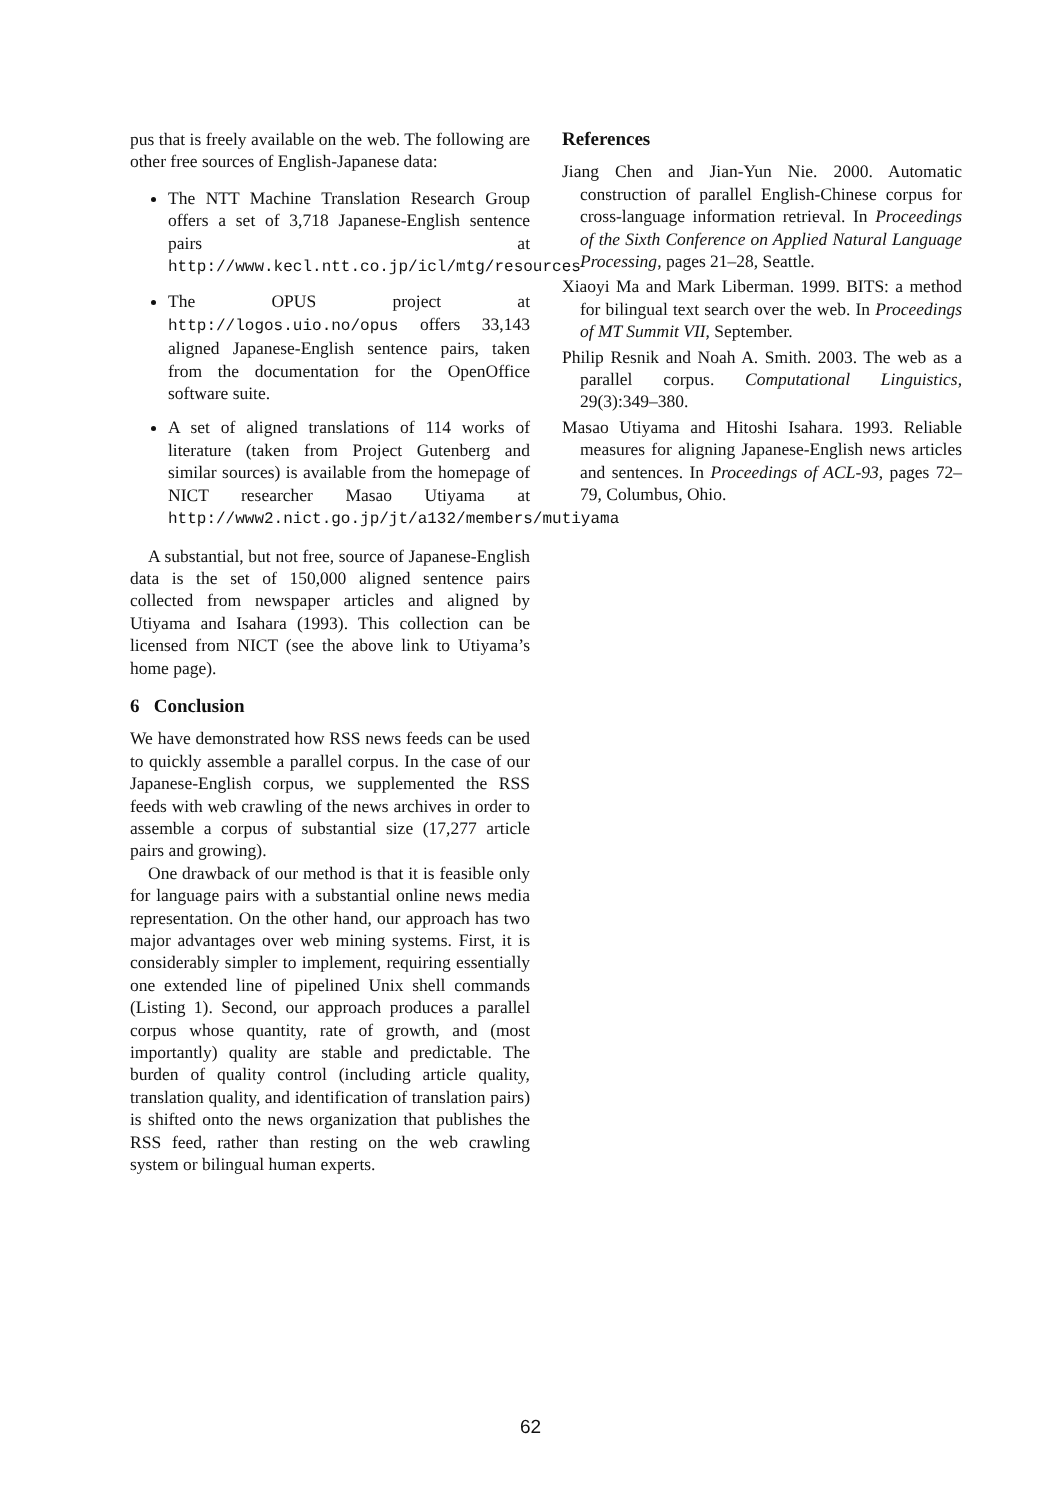pus that is freely available on the web. The following are other free sources of English-Japanese data:
The NTT Machine Translation Research Group offers a set of 3,718 Japanese-English sentence pairs at http://www.kecl.ntt.co.jp/icl/mtg/resources
The OPUS project at http://logos.uio.no/opus offers 33,143 aligned Japanese-English sentence pairs, taken from the documentation for the OpenOffice software suite.
A set of aligned translations of 114 works of literature (taken from Project Gutenberg and similar sources) is available from the homepage of NICT researcher Masao Utiyama at http://www2.nict.go.jp/jt/a132/members/mutiyama
A substantial, but not free, source of Japanese-English data is the set of 150,000 aligned sentence pairs collected from newspaper articles and aligned by Utiyama and Isahara (1993). This collection can be licensed from NICT (see the above link to Utiyama’s home page).
6 Conclusion
We have demonstrated how RSS news feeds can be used to quickly assemble a parallel corpus. In the case of our Japanese-English corpus, we supplemented the RSS feeds with web crawling of the news archives in order to assemble a corpus of substantial size (17,277 article pairs and growing).
One drawback of our method is that it is feasible only for language pairs with a substantial online news media representation. On the other hand, our approach has two major advantages over web mining systems. First, it is considerably simpler to implement, requiring essentially one extended line of pipelined Unix shell commands (Listing 1). Second, our approach produces a parallel corpus whose quantity, rate of growth, and (most importantly) quality are stable and predictable. The burden of quality control (including article quality, translation quality, and identification of translation pairs) is shifted onto the news organization that publishes the RSS feed, rather than resting on the web crawling system or bilingual human experts.
References
Jiang Chen and Jian-Yun Nie. 2000. Automatic construction of parallel English-Chinese corpus for cross-language information retrieval. In Proceedings of the Sixth Conference on Applied Natural Language Processing, pages 21–28, Seattle.
Xiaoyi Ma and Mark Liberman. 1999. BITS: a method for bilingual text search over the web. In Proceedings of MT Summit VII, September.
Philip Resnik and Noah A. Smith. 2003. The web as a parallel corpus. Computational Linguistics, 29(3):349–380.
Masao Utiyama and Hitoshi Isahara. 1993. Reliable measures for aligning Japanese-English news articles and sentences. In Proceedings of ACL-93, pages 72–79, Columbus, Ohio.
62